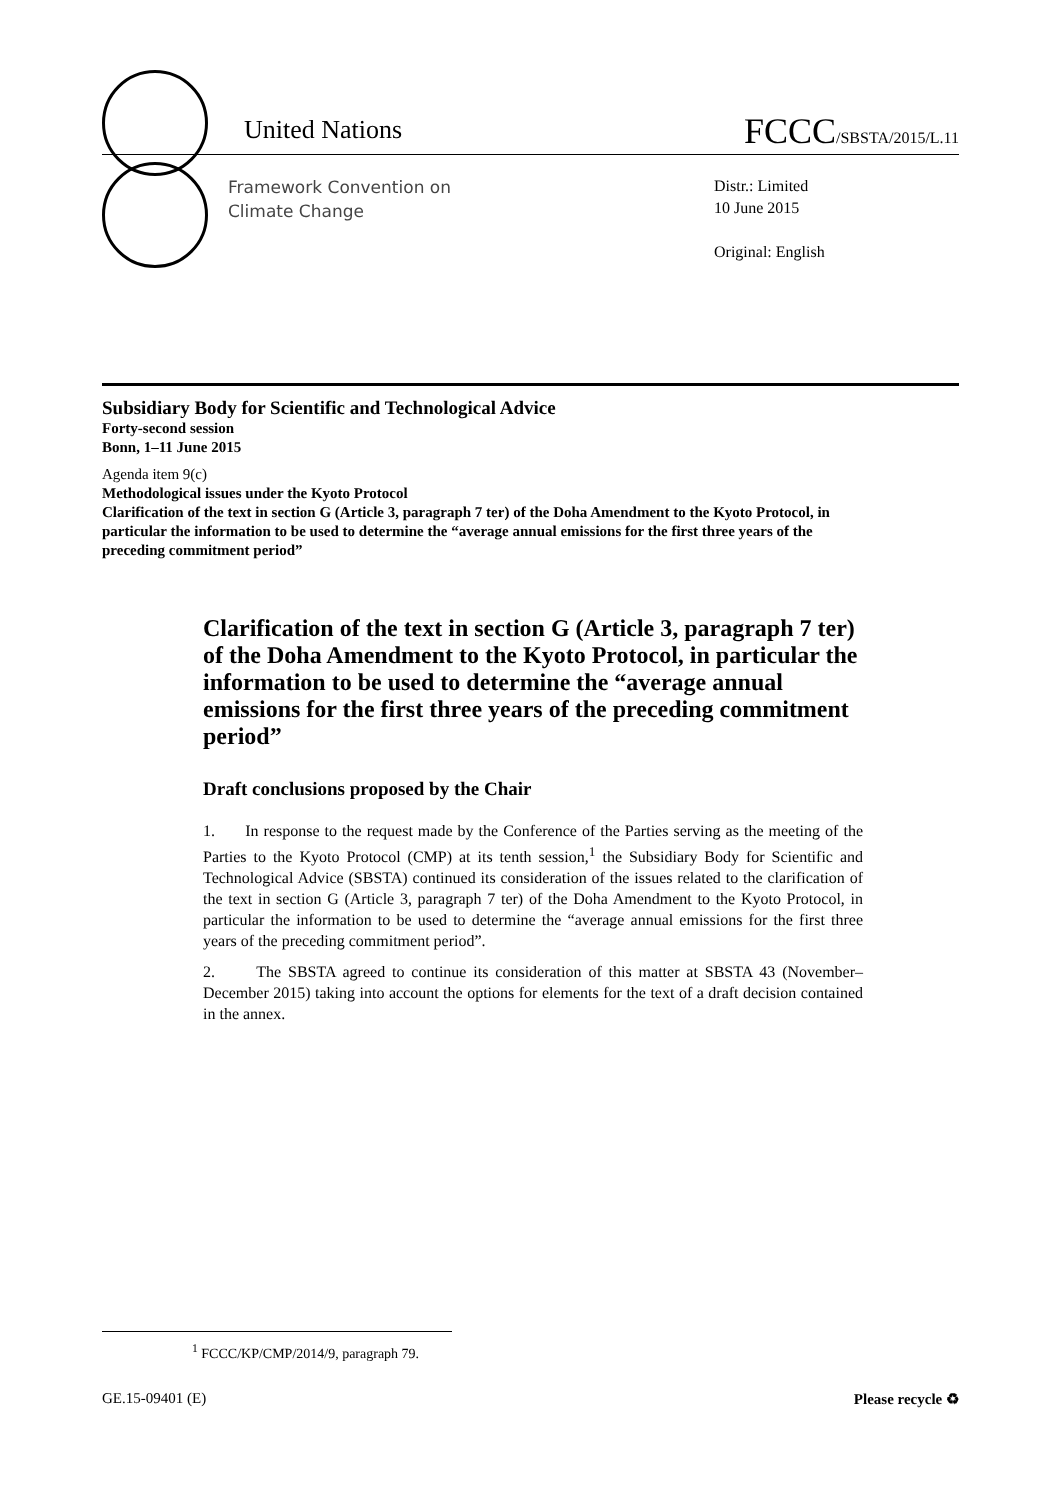United Nations FCCC/SBSTA/2015/L.11
Framework Convention on
Climate Change
Distr.: Limited
10 June 2015
Original: English
Subsidiary Body for Scientific and Technological Advice
Forty-second session
Bonn, 1–11 June 2015
Agenda item 9(c)
Methodological issues under the Kyoto Protocol
Clarification of the text in section G (Article 3, paragraph 7 ter) of the Doha Amendment to the Kyoto Protocol, in particular the information to be used to determine the “average annual emissions for the first three years of the preceding commitment period”
Clarification of the text in section G (Article 3, paragraph 7 ter) of the Doha Amendment to the Kyoto Protocol, in particular the information to be used to determine the “average annual emissions for the first three years of the preceding commitment period”
Draft conclusions proposed by the Chair
1. In response to the request made by the Conference of the Parties serving as the meeting of the Parties to the Kyoto Protocol (CMP) at its tenth session,<sup>1</sup> the Subsidiary Body for Scientific and Technological Advice (SBSTA) continued its consideration of the issues related to the clarification of the text in section G (Article 3, paragraph 7 ter) of the Doha Amendment to the Kyoto Protocol, in particular the information to be used to determine the “average annual emissions for the first three years of the preceding commitment period”.
2. The SBSTA agreed to continue its consideration of this matter at SBSTA 43 (November–December 2015) taking into account the options for elements for the text of a draft decision contained in the annex.
<sup>1</sup> FCCC/KP/CMP/2014/9, paragraph 79.
GE.15-09401 (E) Please recycle ♻